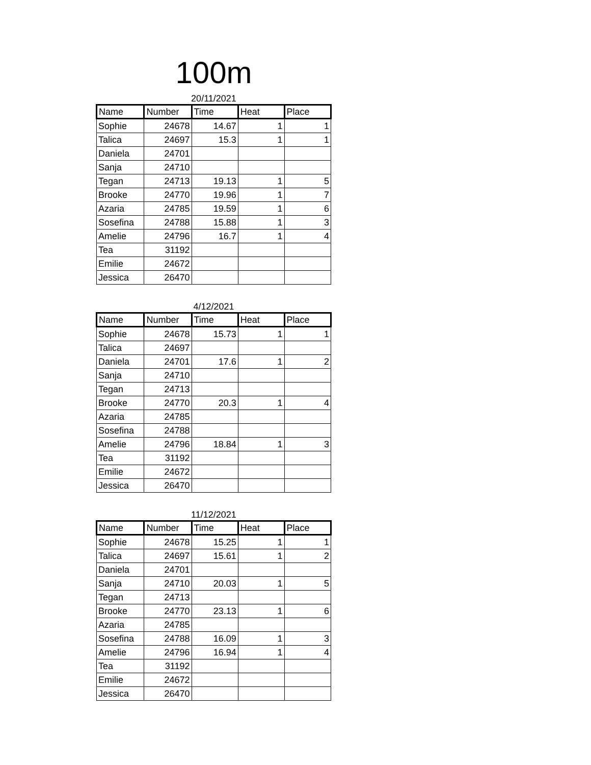100m
20/11/2021
| Name | Number | Time | Heat | Place |
| --- | --- | --- | --- | --- |
| Sophie | 24678 | 14.67 | 1 | 1 |
| Talica | 24697 | 15.3 | 1 | 1 |
| Daniela | 24701 | | | |
| Sanja | 24710 | | | |
| Tegan | 24713 | 19.13 | 1 | 5 |
| Brooke | 24770 | 19.96 | 1 | 7 |
| Azaria | 24785 | 19.59 | 1 | 6 |
| Sosefina | 24788 | 15.88 | 1 | 3 |
| Amelie | 24796 | 16.7 | 1 | 4 |
| Tea | 31192 | | | |
| Emilie | 24672 | | | |
| Jessica | 26470 | | | |
4/12/2021
| Name | Number | Time | Heat | Place |
| --- | --- | --- | --- | --- |
| Sophie | 24678 | 15.73 | 1 | 1 |
| Talica | 24697 | | | |
| Daniela | 24701 | 17.6 | 1 | 2 |
| Sanja | 24710 | | | |
| Tegan | 24713 | | | |
| Brooke | 24770 | 20.3 | 1 | 4 |
| Azaria | 24785 | | | |
| Sosefina | 24788 | | | |
| Amelie | 24796 | 18.84 | 1 | 3 |
| Tea | 31192 | | | |
| Emilie | 24672 | | | |
| Jessica | 26470 | | | |
11/12/2021
| Name | Number | Time | Heat | Place |
| --- | --- | --- | --- | --- |
| Sophie | 24678 | 15.25 | 1 | 1 |
| Talica | 24697 | 15.61 | 1 | 2 |
| Daniela | 24701 | | | |
| Sanja | 24710 | 20.03 | 1 | 5 |
| Tegan | 24713 | | | |
| Brooke | 24770 | 23.13 | 1 | 6 |
| Azaria | 24785 | | | |
| Sosefina | 24788 | 16.09 | 1 | 3 |
| Amelie | 24796 | 16.94 | 1 | 4 |
| Tea | 31192 | | | |
| Emilie | 24672 | | | |
| Jessica | 26470 | | | |